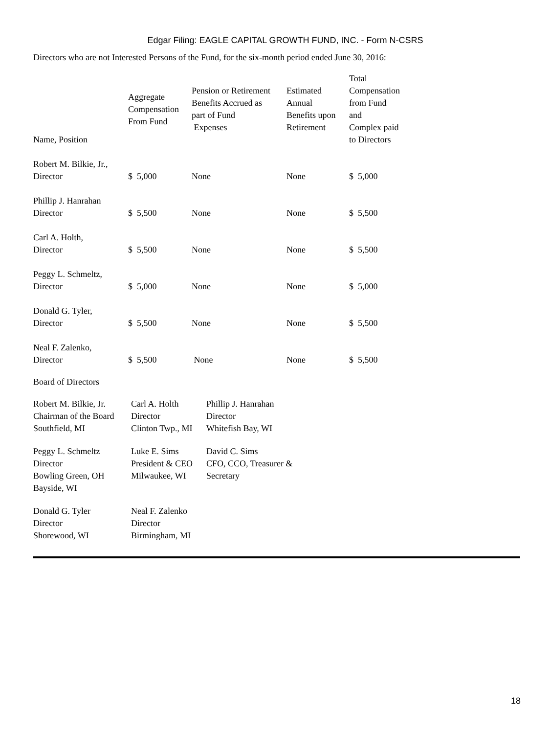Edgar Filing: EAGLE CAPITAL GROWTH FUND, INC. - Form N-CSRS
Directors who are not Interested Persons of the Fund, for the six-month period ended June 30, 2016:
| Name, Position | Aggregate Compensation From Fund | Pension or Retirement Benefits Accrued as part of Fund Expenses | Estimated Annual Benefits upon Retirement | Total Compensation from Fund and Complex paid to Directors |
| Robert M. Bilkie, Jr., Director | $ 5,000 | None | None | $ 5,000 |
| Phillip J. Hanrahan Director | $ 5,500 | None | None | $ 5,500 |
| Carl A. Holth, Director | $ 5,500 | None | None | $ 5,500 |
| Peggy L. Schmeltz, Director | $ 5,000 | None | None | $ 5,000 |
| Donald G. Tyler, Director | $ 5,500 | None | None | $ 5,500 |
| Neal F. Zalenko, Director | $ 5,500 | None | None | $ 5,500 |
Board of Directors
| Robert M. Bilkie, Jr. Chairman of the Board Southfield, MI | Carl A. Holth Director Clinton Twp., MI | Phillip J. Hanrahan Director Whitefish Bay, WI |
| Peggy L. Schmeltz Director Bowling Green, OH Bayside, WI | Luke E. Sims President & CEO Milwaukee, WI | David C. Sims CFO, CCO, Treasurer & Secretary |
| Donald G. Tyler Director Shorewood, WI | Neal F. Zalenko Director Birmingham, MI | |
18